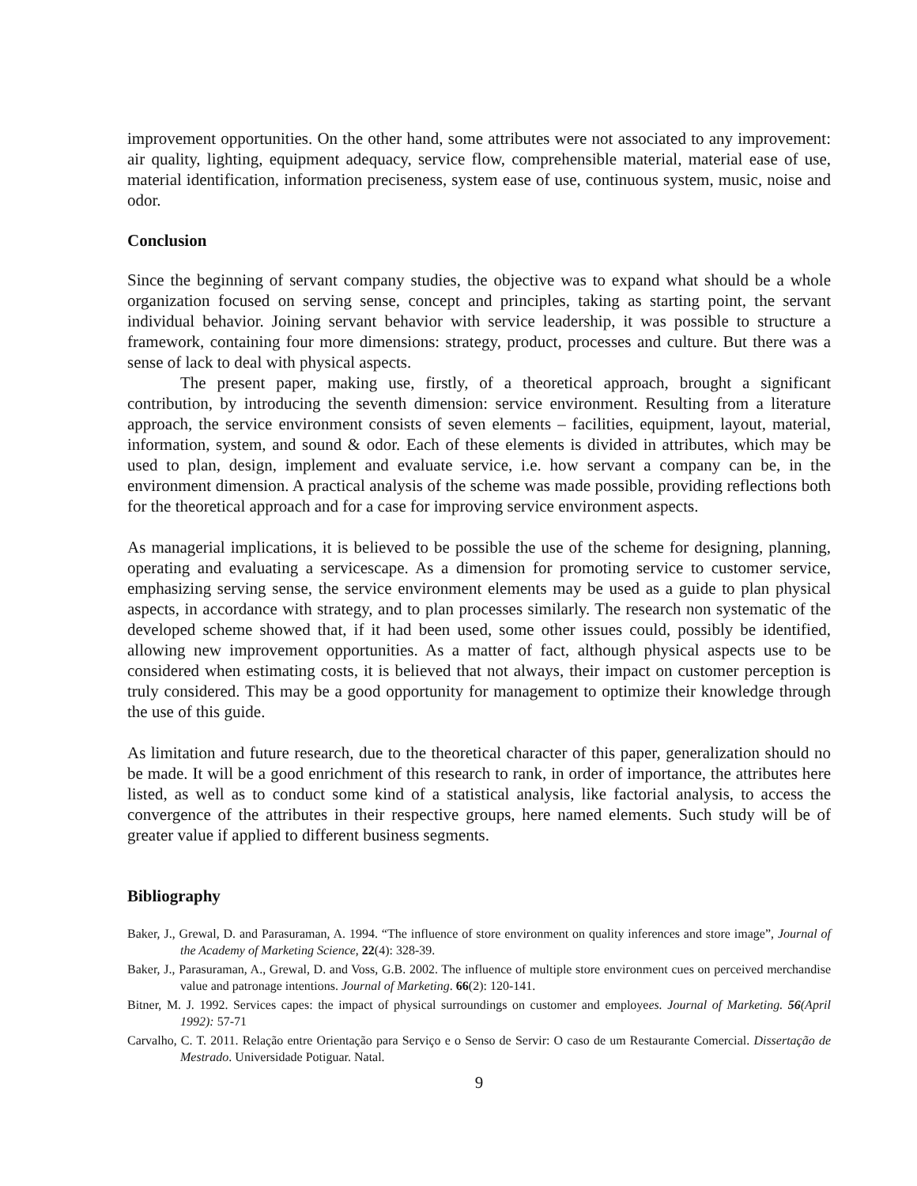improvement opportunities. On the other hand, some attributes were not associated to any improvement: air quality, lighting, equipment adequacy, service flow, comprehensible material, material ease of use, material identification, information preciseness, system ease of use, continuous system, music, noise and odor.
Conclusion
Since the beginning of servant company studies, the objective was to expand what should be a whole organization focused on serving sense, concept and principles, taking as starting point, the servant individual behavior. Joining servant behavior with service leadership, it was possible to structure a framework, containing four more dimensions: strategy, product, processes and culture. But there was a sense of lack to deal with physical aspects.
The present paper, making use, firstly, of a theoretical approach, brought a significant contribution, by introducing the seventh dimension: service environment. Resulting from a literature approach, the service environment consists of seven elements – facilities, equipment, layout, material, information, system, and sound & odor. Each of these elements is divided in attributes, which may be used to plan, design, implement and evaluate service, i.e. how servant a company can be, in the environment dimension. A practical analysis of the scheme was made possible, providing reflections both for the theoretical approach and for a case for improving service environment aspects.
As managerial implications, it is believed to be possible the use of the scheme for designing, planning, operating and evaluating a servicescape. As a dimension for promoting service to customer service, emphasizing serving sense, the service environment elements may be used as a guide to plan physical aspects, in accordance with strategy, and to plan processes similarly. The research non systematic of the developed scheme showed that, if it had been used, some other issues could, possibly be identified, allowing new improvement opportunities. As a matter of fact, although physical aspects use to be considered when estimating costs, it is believed that not always, their impact on customer perception is truly considered. This may be a good opportunity for management to optimize their knowledge through the use of this guide.
As limitation and future research, due to the theoretical character of this paper, generalization should no be made. It will be a good enrichment of this research to rank, in order of importance, the attributes here listed, as well as to conduct some kind of a statistical analysis, like factorial analysis, to access the convergence of the attributes in their respective groups, here named elements. Such study will be of greater value if applied to different business segments.
Bibliography
Baker, J., Grewal, D. and Parasuraman, A. 1994. “The influence of store environment on quality inferences and store image”, Journal of the Academy of Marketing Science, 22(4): 328-39.
Baker, J., Parasuraman, A., Grewal, D. and Voss, G.B. 2002. The influence of multiple store environment cues on perceived merchandise value and patronage intentions. Journal of Marketing. 66(2): 120-141.
Bitner, M. J. 1992. Services capes: the impact of physical surroundings on customer and employees. Journal of Marketing. 56(April 1992): 57-71
Carvalho, C. T. 2011. Relação entre Orientação para Serviço e o Senso de Servir: O caso de um Restaurante Comercial. Dissertação de Mestrado. Universidade Potiguar. Natal.
9